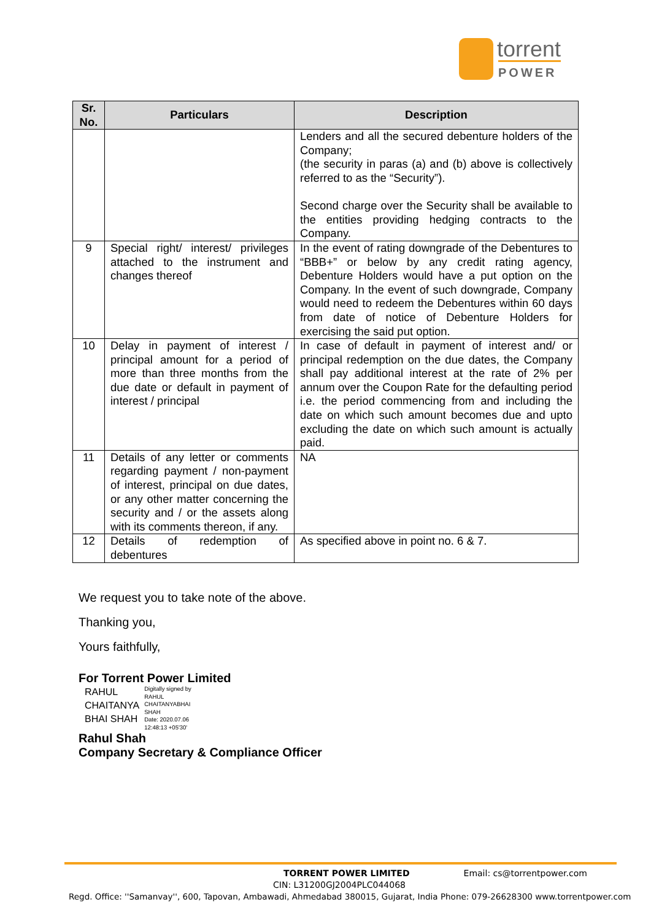torrent
POWER
| Sr. No. | Particulars | Description |
| --- | --- | --- |
| | | Lenders and all the secured debenture holders of the Company; (the security in paras (a) and (b) above is collectively referred to as the “Security”). Second charge over the Security shall be available to the entities providing hedging contracts to the Company. |
| 9 | Special right/ interest/ privileges attached to the instrument and changes thereof | In the event of rating downgrade of the Debentures to “BBB+” or below by any credit rating agency, Debenture Holders would have a put option on the Company. In the event of such downgrade, Company would need to redeem the Debentures within 60 days from date of notice of Debenture Holders for exercising the said put option. |
| 10 | Delay in payment of interest / principal amount for a period of more than three months from the due date or default in payment of interest / principal | In case of default in payment of interest and/ or principal redemption on the due dates, the Company shall pay additional interest at the rate of 2% per annum over the Coupon Rate for the defaulting period i.e. the period commencing from and including the date on which such amount becomes due and upto excluding the date on which such amount is actually paid. |
| 11 | Details of any letter or comments regarding payment / non-payment of interest, principal on due dates, or any other matter concerning the security and / or the assets along with its comments thereon, if any. | NA |
| 12 | Details of redemption of debentures | As specified above in point no. 6 & 7. |
We request you to take note of the above.
Thanking you,
Yours faithfully,
For Torrent Power Limited
RAHUL
CHAITANYA
BHAI SHAH
Digitally signed by
RAHUL
CHAITANYABHAI
SHAH
Date: 2020.07.06
12:48:13 +05'30'
Rahul Shah
Company Secretary & Compliance Officer
TORRENT POWER LIMITED Email: cs@torrentpower.com
CIN: L31200GJ2004PLC044068
Regd. Office: ''Samanvay'', 600, Tapovan, Ambawadi, Ahmedabad 380015, Gujarat, India Phone: 079-26628300 www.torrentpower.com